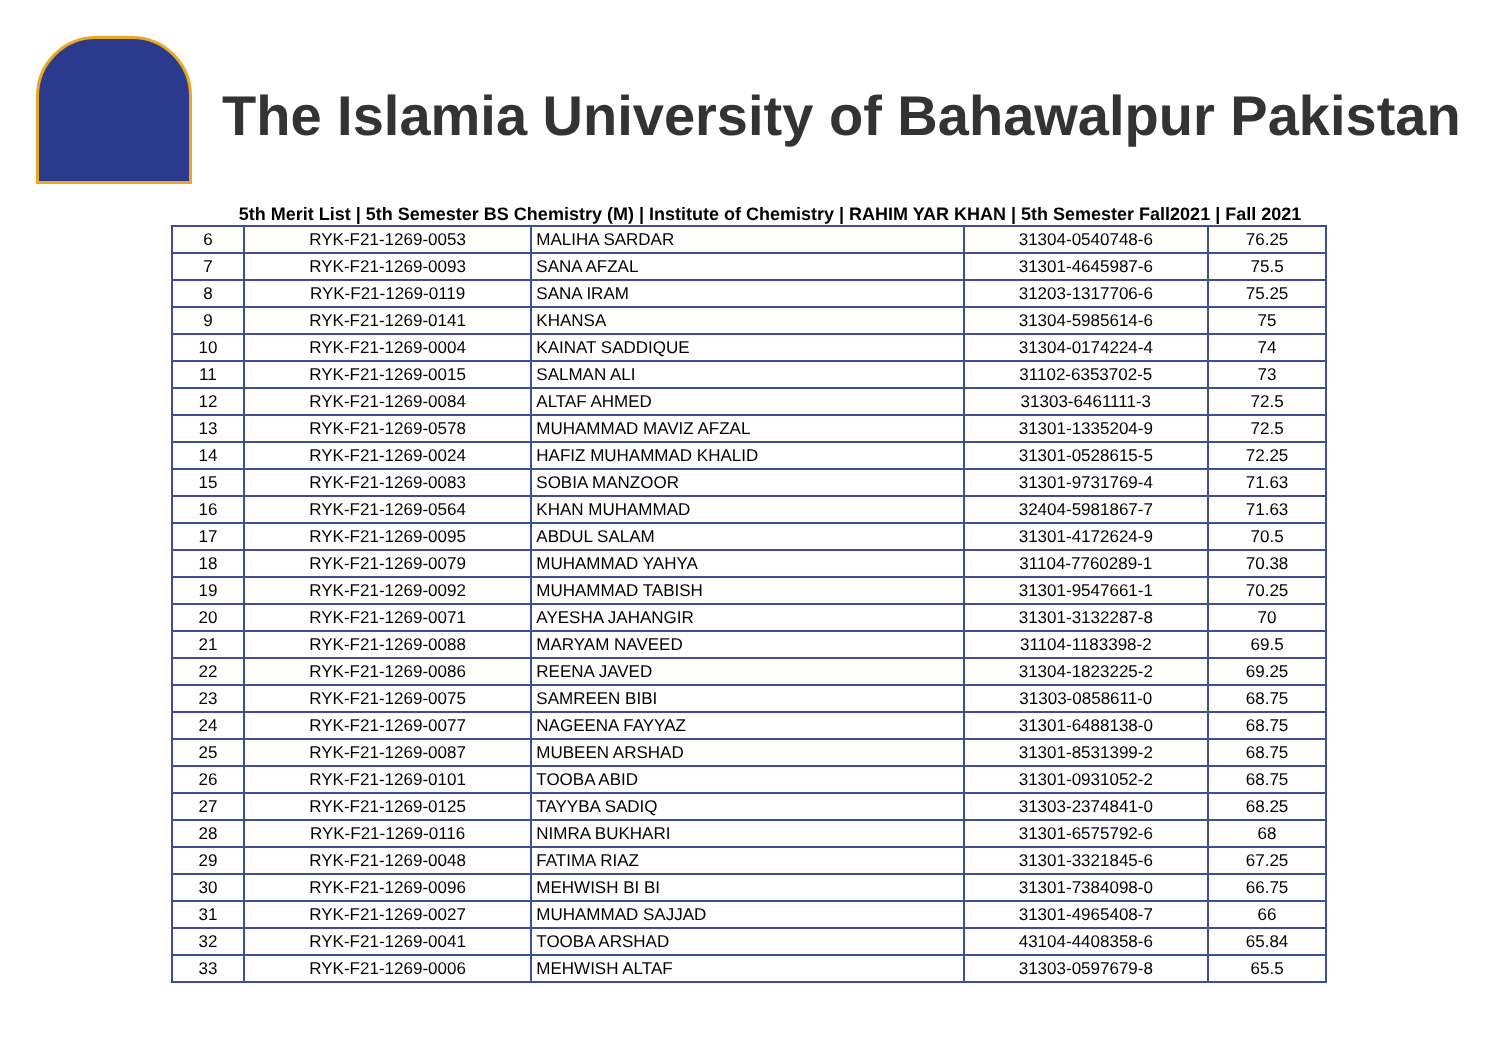The Islamia University of Bahawalpur Pakistan
5th Merit List | 5th Semester BS Chemistry (M) | Institute of Chemistry | RAHIM YAR KHAN | 5th Semester Fall2021 | Fall 2021
| 6 | RYK-F21-1269-0053 | MALIHA SARDAR | 31304-0540748-6 | 76.25 |
| 7 | RYK-F21-1269-0093 | SANA AFZAL | 31301-4645987-6 | 75.5 |
| 8 | RYK-F21-1269-0119 | SANA IRAM | 31203-1317706-6 | 75.25 |
| 9 | RYK-F21-1269-0141 | KHANSA | 31304-5985614-6 | 75 |
| 10 | RYK-F21-1269-0004 | KAINAT SADDIQUE | 31304-0174224-4 | 74 |
| 11 | RYK-F21-1269-0015 | SALMAN ALI | 31102-6353702-5 | 73 |
| 12 | RYK-F21-1269-0084 | ALTAF AHMED | 31303-6461111-3 | 72.5 |
| 13 | RYK-F21-1269-0578 | MUHAMMAD MAVIZ AFZAL | 31301-1335204-9 | 72.5 |
| 14 | RYK-F21-1269-0024 | HAFIZ MUHAMMAD KHALID | 31301-0528615-5 | 72.25 |
| 15 | RYK-F21-1269-0083 | SOBIA MANZOOR | 31301-9731769-4 | 71.63 |
| 16 | RYK-F21-1269-0564 | KHAN MUHAMMAD | 32404-5981867-7 | 71.63 |
| 17 | RYK-F21-1269-0095 | ABDUL SALAM | 31301-4172624-9 | 70.5 |
| 18 | RYK-F21-1269-0079 | MUHAMMAD YAHYA | 31104-7760289-1 | 70.38 |
| 19 | RYK-F21-1269-0092 | MUHAMMAD TABISH | 31301-9547661-1 | 70.25 |
| 20 | RYK-F21-1269-0071 | AYESHA JAHANGIR | 31301-3132287-8 | 70 |
| 21 | RYK-F21-1269-0088 | MARYAM NAVEED | 31104-1183398-2 | 69.5 |
| 22 | RYK-F21-1269-0086 | REENA JAVED | 31304-1823225-2 | 69.25 |
| 23 | RYK-F21-1269-0075 | SAMREEN BIBI | 31303-0858611-0 | 68.75 |
| 24 | RYK-F21-1269-0077 | NAGEENA FAYYAZ | 31301-6488138-0 | 68.75 |
| 25 | RYK-F21-1269-0087 | MUBEEN ARSHAD | 31301-8531399-2 | 68.75 |
| 26 | RYK-F21-1269-0101 | TOOBA ABID | 31301-0931052-2 | 68.75 |
| 27 | RYK-F21-1269-0125 | TAYYBA SADIQ | 31303-2374841-0 | 68.25 |
| 28 | RYK-F21-1269-0116 | NIMRA BUKHARI | 31301-6575792-6 | 68 |
| 29 | RYK-F21-1269-0048 | FATIMA RIAZ | 31301-3321845-6 | 67.25 |
| 30 | RYK-F21-1269-0096 | MEHWISH BI BI | 31301-7384098-0 | 66.75 |
| 31 | RYK-F21-1269-0027 | MUHAMMAD SAJJAD | 31301-4965408-7 | 66 |
| 32 | RYK-F21-1269-0041 | TOOBA ARSHAD | 43104-4408358-6 | 65.84 |
| 33 | RYK-F21-1269-0006 | MEHWISH ALTAF | 31303-0597679-8 | 65.5 |